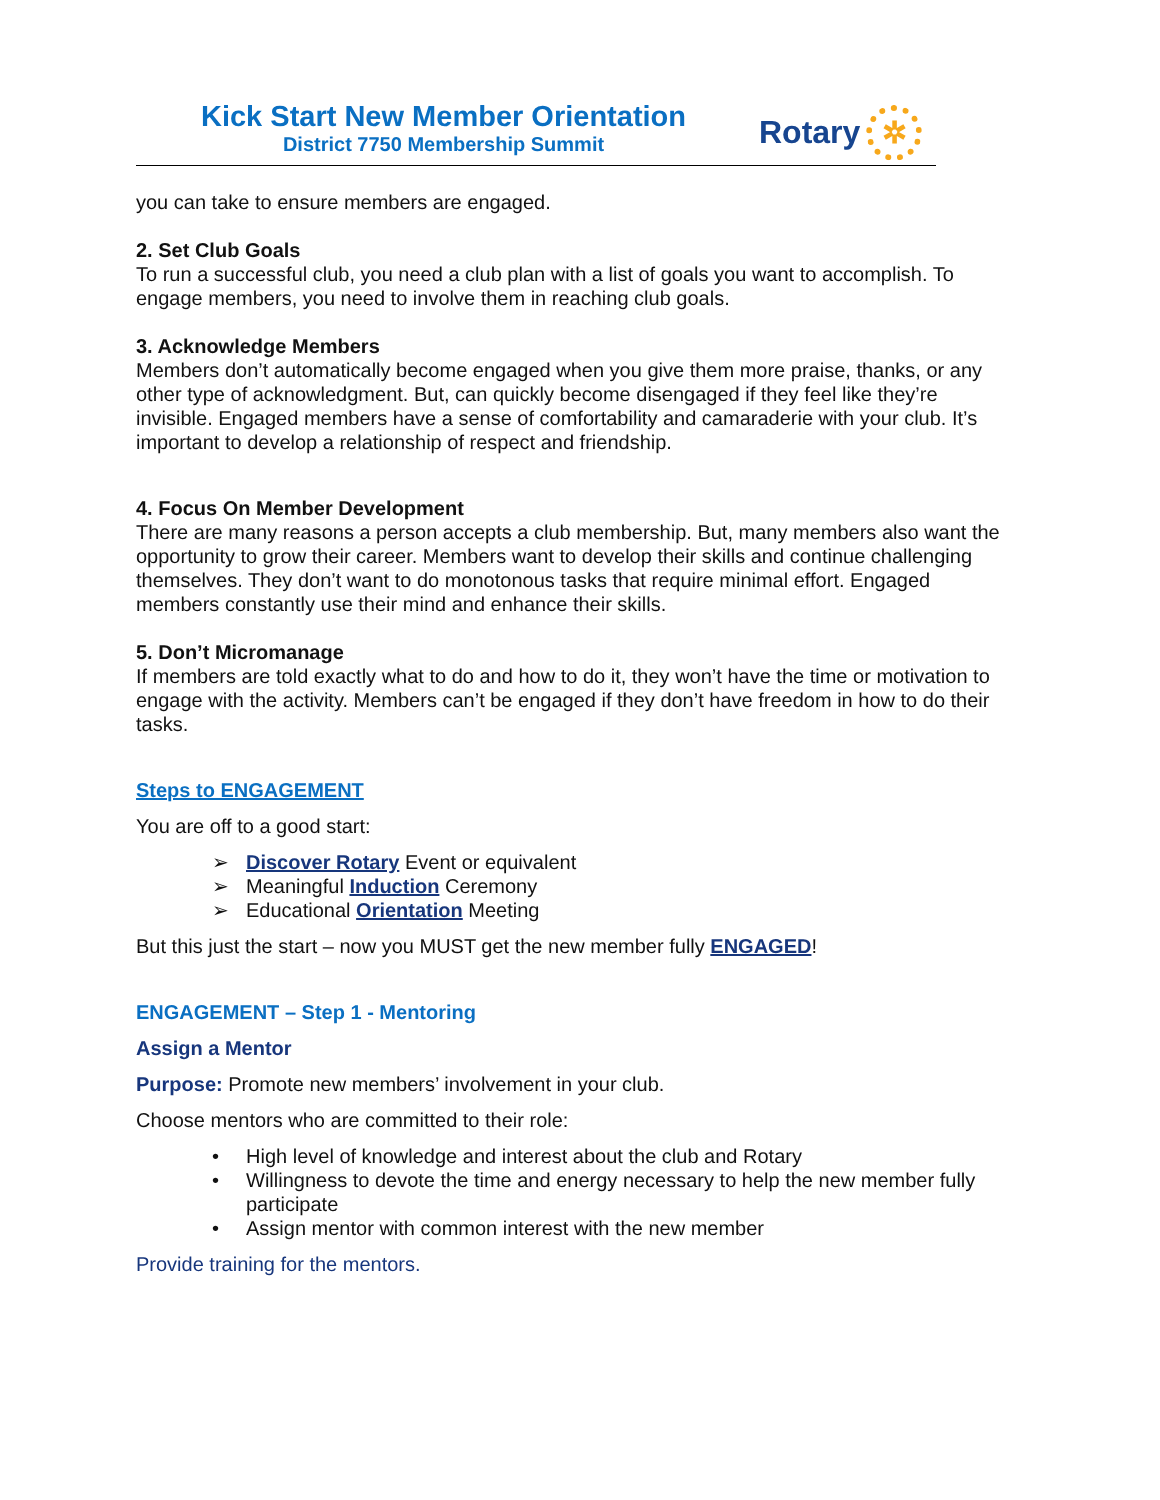Kick Start New Member Orientation
District 7750 Membership Summit
Rotary
✲
you can take to ensure members are engaged.
2. Set Club Goals
To run a successful club, you need a club plan with a list of goals you want to accomplish. To engage members, you need to involve them in reaching club goals.
3. Acknowledge Members
Members don’t automatically become engaged when you give them more praise, thanks, or any other type of acknowledgment. But, can quickly become disengaged if they feel like they’re invisible. Engaged members have a sense of comfortability and camaraderie with your club. It’s important to develop a relationship of respect and friendship.
4. Focus On Member Development
There are many reasons a person accepts a club membership. But, many members also want the opportunity to grow their career. Members want to develop their skills and continue challenging themselves. They don’t want to do monotonous tasks that require minimal effort. Engaged members constantly use their mind and enhance their skills.
5. Don’t Micromanage
If members are told exactly what to do and how to do it, they won’t have the time or motivation to engage with the activity. Members can’t be engaged if they don’t have freedom in how to do their tasks.
Steps to ENGAGEMENT
You are off to a good start:
➢ Discover Rotary Event or equivalent
➢ Meaningful Induction Ceremony
➢ Educational Orientation Meeting
But this just the start – now you MUST get the new member fully ENGAGED!
ENGAGEMENT – Step 1 - Mentoring
Assign a Mentor
Purpose: Promote new members’ involvement in your club.
Choose mentors who are committed to their role:
• High level of knowledge and interest about the club and Rotary
• Willingness to devote the time and energy necessary to help the new member fully participate
• Assign mentor with common interest with the new member
Provide training for the mentors.